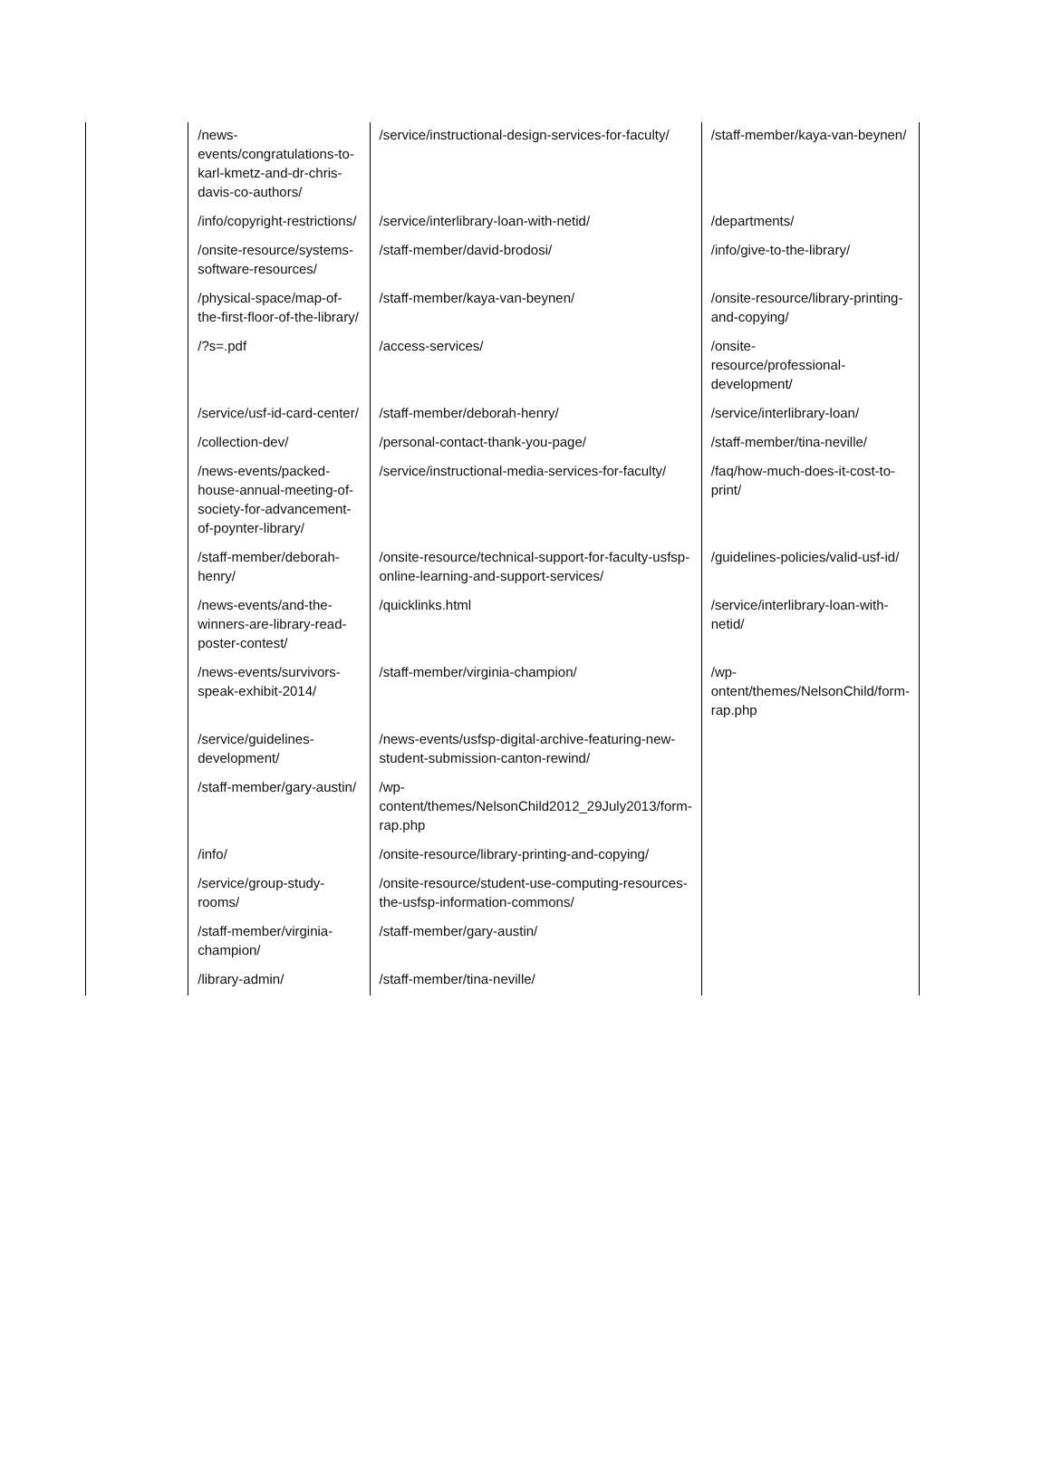| | /news- events/congratulations-to-karl-kmetz-and-dr-chris-davis-co-authors/ | /service/instructional-design-services-for-faculty/ | /staff-member/kaya-van-beynen/ |
| | /info/copyright-restrictions/ | /service/interlibrary-loan-with-netid/ | /departments/ |
| | /onsite-resource/systems-software-resources/ | /staff-member/david-brodosi/ | /info/give-to-the-library/ |
| | /physical-space/map-of-the-first-floor-of-the-library/ | /staff-member/kaya-van-beynen/ | /onsite-resource/library-printing-and-copying/ |
| | /?s=.pdf | /access-services/ | /onsite- resource/professional-development/ |
| | /service/usf-id-card-center/ | /staff-member/deborah-henry/ | /service/interlibrary-loan/ |
| | /collection-dev/ | /personal-contact-thank-you-page/ | /staff-member/tina-neville/ |
| | /news-events/packed-house-annual-meeting-of-society-for-advancement-of-poynter-library/ | /service/instructional-media-services-for-faculty/ | /faq/how-much-does-it-cost-to-print/ |
| | /staff-member/deborah-henry/ | /onsite-resource/technical-support-for-faculty-usfsp-online-learning-and-support-services/ | /guidelines-policies/valid-usf-id/ |
| | /news-events/and-the-winners-are-library-read-poster-contest/ | /quicklinks.html | /service/interlibrary-loan-with-netid/ |
| | /news-events/survivors-speak-exhibit-2014/ | /staff-member/virginia-champion/ | /wp- ontent/themes/NelsonChild/form-rap.php |
| | /service/guidelines-development/ | /news-events/usfsp-digital-archive-featuring-new-student-submission-canton-rewind/ | |
| | /staff-member/gary-austin/ | /wp- content/themes/NelsonChild2012_29July2013/form-rap.php | |
| | /info/ | /onsite-resource/library-printing-and-copying/ | |
| | /service/group-study-rooms/ | /onsite-resource/student-use-computing-resources-the-usfsp-information-commons/ | |
| | /staff-member/virginia-champion/ | /staff-member/gary-austin/ | |
| | /library-admin/ | /staff-member/tina-neville/ | |